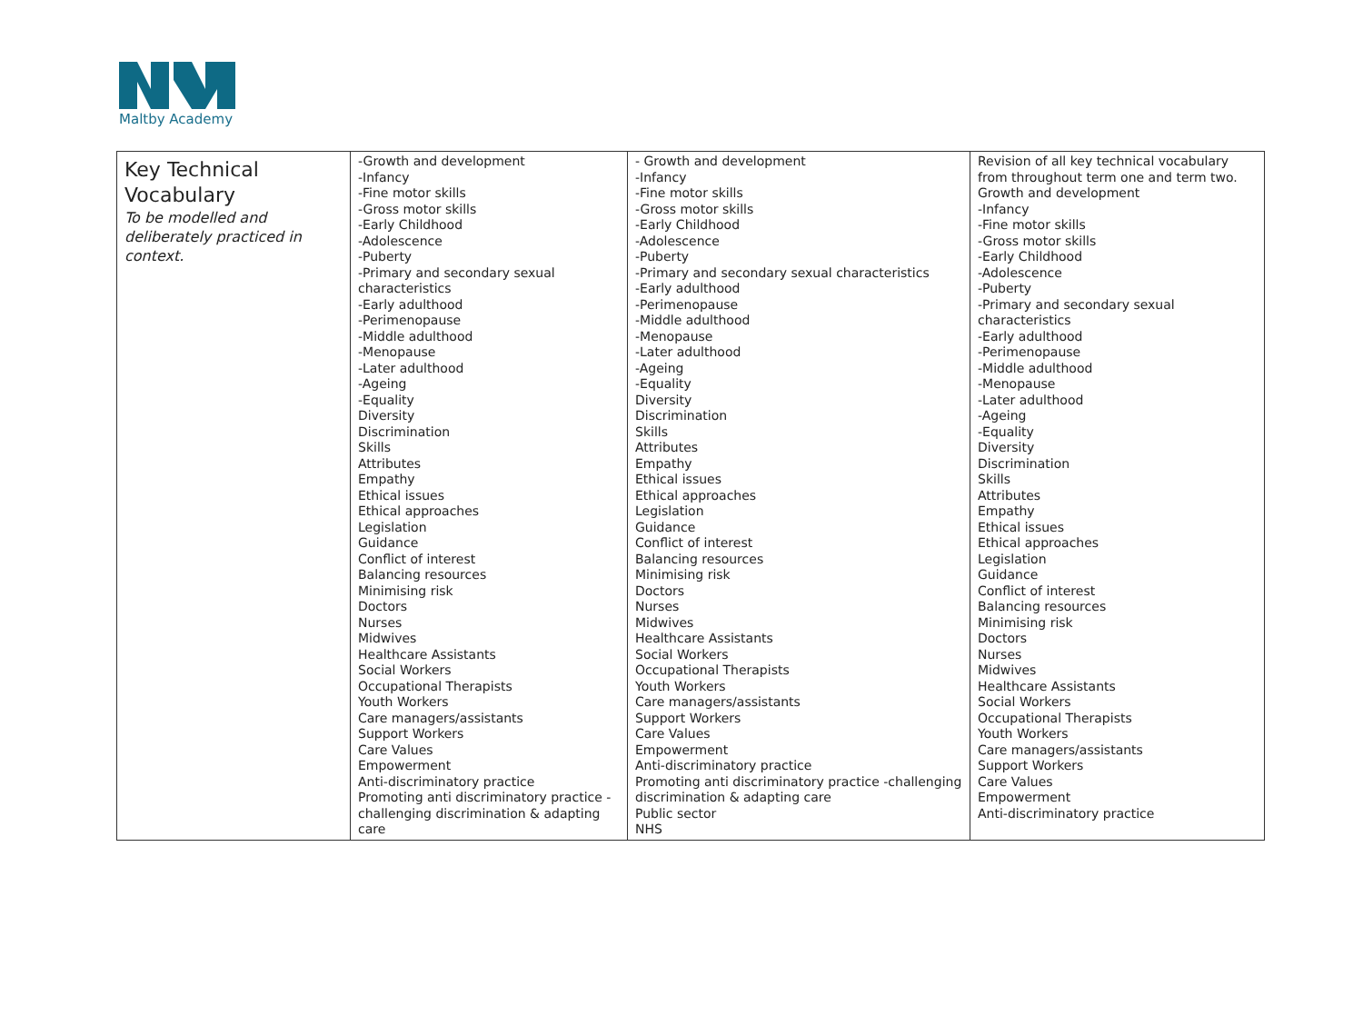Maltby Academy
| Key Technical Vocabulary To be modelled and deliberately practiced in context. | -Growth and development -Infancy -Fine motor skills -Gross motor skills -Early Childhood -Adolescence -Puberty -Primary and secondary sexual characteristics -Early adulthood -Perimenopause -Middle adulthood -Menopause -Later adulthood -Ageing -Equality Diversity Discrimination Skills Attributes Empathy Ethical issues Ethical approaches Legislation Guidance Conflict of interest Balancing resources Minimising risk Doctors Nurses Midwives Healthcare Assistants Social Workers Occupational Therapists Youth Workers Care managers/assistants Support Workers Care Values Empowerment Anti-discriminatory practice Promoting anti discriminatory practice - challenging discrimination & adapting care | - Growth and development -Infancy -Fine motor skills -Gross motor skills -Early Childhood -Adolescence -Puberty -Primary and secondary sexual characteristics -Early adulthood -Perimenopause -Middle adulthood -Menopause -Later adulthood -Ageing -Equality Diversity Discrimination Skills Attributes Empathy Ethical issues Ethical approaches Legislation Guidance Conflict of interest Balancing resources Minimising risk Doctors Nurses Midwives Healthcare Assistants Social Workers Occupational Therapists Youth Workers Care managers/assistants Support Workers Care Values Empowerment Anti-discriminatory practice Promoting anti discriminatory practice -challenging discrimination & adapting care Public sector NHS | Revision of all key technical vocabulary from throughout term one and term two. Growth and development -Infancy -Fine motor skills -Gross motor skills -Early Childhood -Adolescence -Puberty -Primary and secondary sexual characteristics -Early adulthood -Perimenopause -Middle adulthood -Menopause -Later adulthood -Ageing -Equality Diversity Discrimination Skills Attributes Empathy Ethical issues Ethical approaches Legislation Guidance Conflict of interest Balancing resources Minimising risk Doctors Nurses Midwives Healthcare Assistants Social Workers Occupational Therapists Youth Workers Care managers/assistants Support Workers Care Values Empowerment Anti-discriminatory practice |